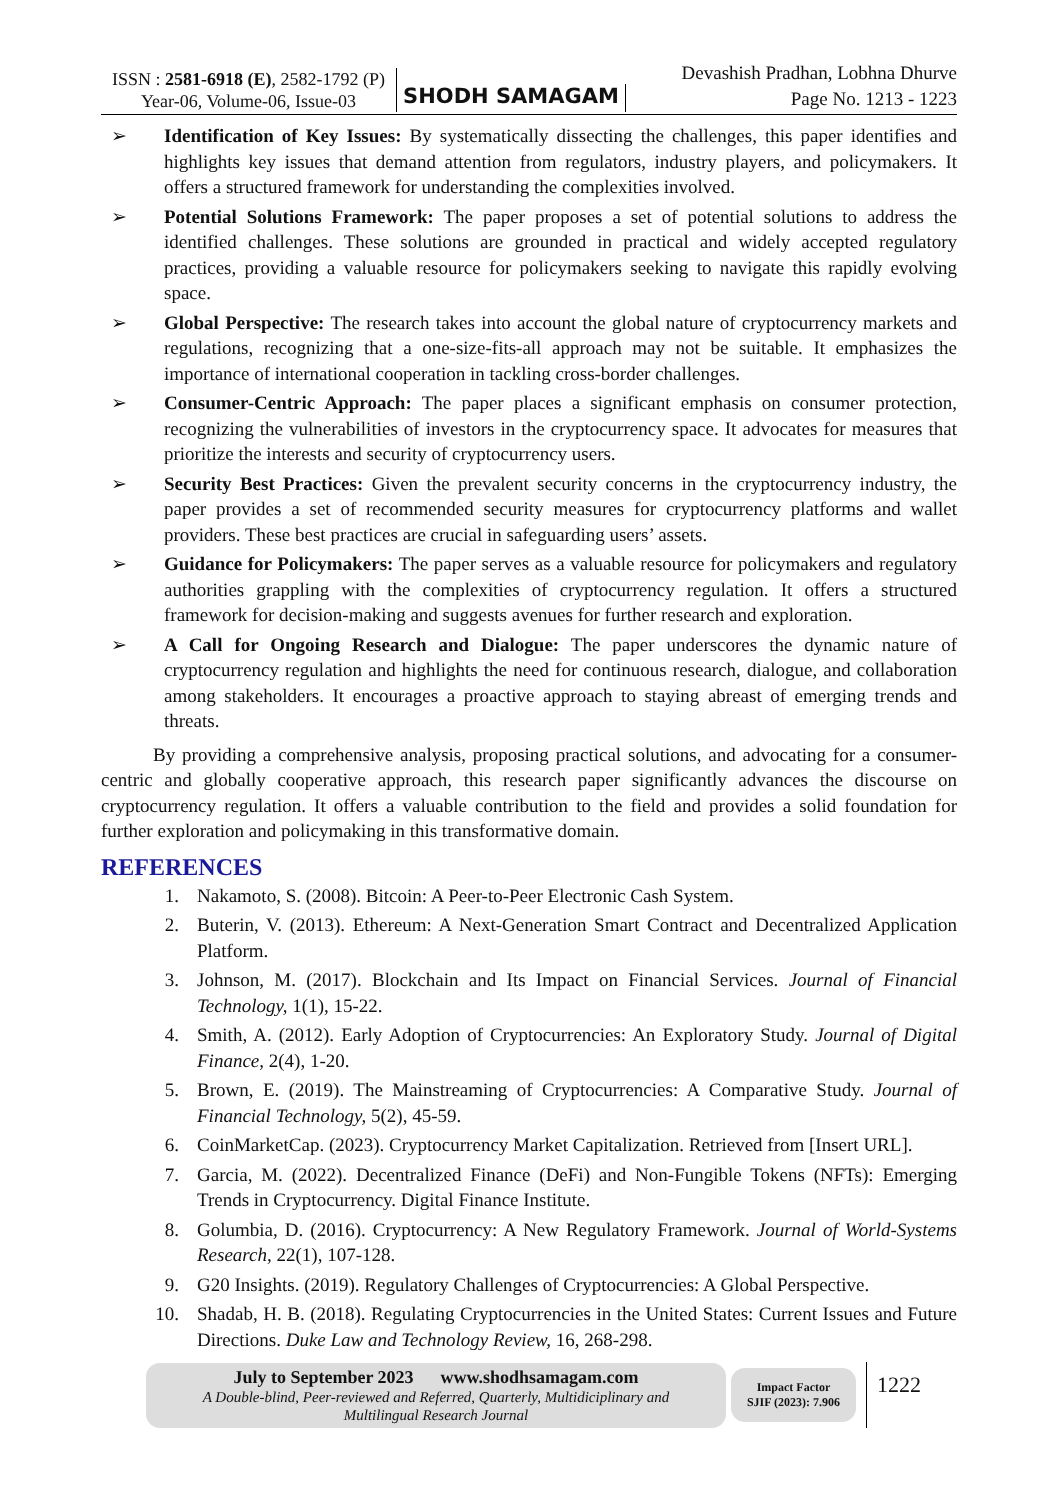ISSN : 2581-6918 (E), 2582-1792 (P)
Year-06, Volume-06, Issue-03
SHODH SAMAGAM
Devashish Pradhan, Lobhna Dhurve
Page No. 1213 - 1223
➢ Identification of Key Issues: By systematically dissecting the challenges, this paper identifies and highlights key issues that demand attention from regulators, industry players, and policymakers. It offers a structured framework for understanding the complexities involved.
➢ Potential Solutions Framework: The paper proposes a set of potential solutions to address the identified challenges. These solutions are grounded in practical and widely accepted regulatory practices, providing a valuable resource for policymakers seeking to navigate this rapidly evolving space.
➢ Global Perspective: The research takes into account the global nature of cryptocurrency markets and regulations, recognizing that a one-size-fits-all approach may not be suitable. It emphasizes the importance of international cooperation in tackling cross-border challenges.
➢ Consumer-Centric Approach: The paper places a significant emphasis on consumer protection, recognizing the vulnerabilities of investors in the cryptocurrency space. It advocates for measures that prioritize the interests and security of cryptocurrency users.
➢ Security Best Practices: Given the prevalent security concerns in the cryptocurrency industry, the paper provides a set of recommended security measures for cryptocurrency platforms and wallet providers. These best practices are crucial in safeguarding users’ assets.
➢ Guidance for Policymakers: The paper serves as a valuable resource for policymakers and regulatory authorities grappling with the complexities of cryptocurrency regulation. It offers a structured framework for decision-making and suggests avenues for further research and exploration.
➢ A Call for Ongoing Research and Dialogue: The paper underscores the dynamic nature of cryptocurrency regulation and highlights the need for continuous research, dialogue, and collaboration among stakeholders. It encourages a proactive approach to staying abreast of emerging trends and threats.
By providing a comprehensive analysis, proposing practical solutions, and advocating for a consumer-centric and globally cooperative approach, this research paper significantly advances the discourse on cryptocurrency regulation. It offers a valuable contribution to the field and provides a solid foundation for further exploration and policymaking in this transformative domain.
REFERENCES
1. Nakamoto, S. (2008). Bitcoin: A Peer-to-Peer Electronic Cash System.
2. Buterin, V. (2013). Ethereum: A Next-Generation Smart Contract and Decentralized Application Platform.
3. Johnson, M. (2017). Blockchain and Its Impact on Financial Services. Journal of Financial Technology, 1(1), 15-22.
4. Smith, A. (2012). Early Adoption of Cryptocurrencies: An Exploratory Study. Journal of Digital Finance, 2(4), 1-20.
5. Brown, E. (2019). The Mainstreaming of Cryptocurrencies: A Comparative Study. Journal of Financial Technology, 5(2), 45-59.
6. CoinMarketCap. (2023). Cryptocurrency Market Capitalization. Retrieved from [Insert URL].
7. Garcia, M. (2022). Decentralized Finance (DeFi) and Non-Fungible Tokens (NFTs): Emerging Trends in Cryptocurrency. Digital Finance Institute.
8. Golumbia, D. (2016). Cryptocurrency: A New Regulatory Framework. Journal of World-Systems Research, 22(1), 107-128.
9. G20 Insights. (2019). Regulatory Challenges of Cryptocurrencies: A Global Perspective.
10. Shadab, H. B. (2018). Regulating Cryptocurrencies in the United States: Current Issues and Future Directions. Duke Law and Technology Review, 16, 268-298.
July to September 2023 www.shodhsamagam.com
A Double-blind, Peer-reviewed and Referred, Quarterly, Multidiciplinary and
Multilingual Research Journal
Impact Factor
SJIF (2023): 7.906
1222